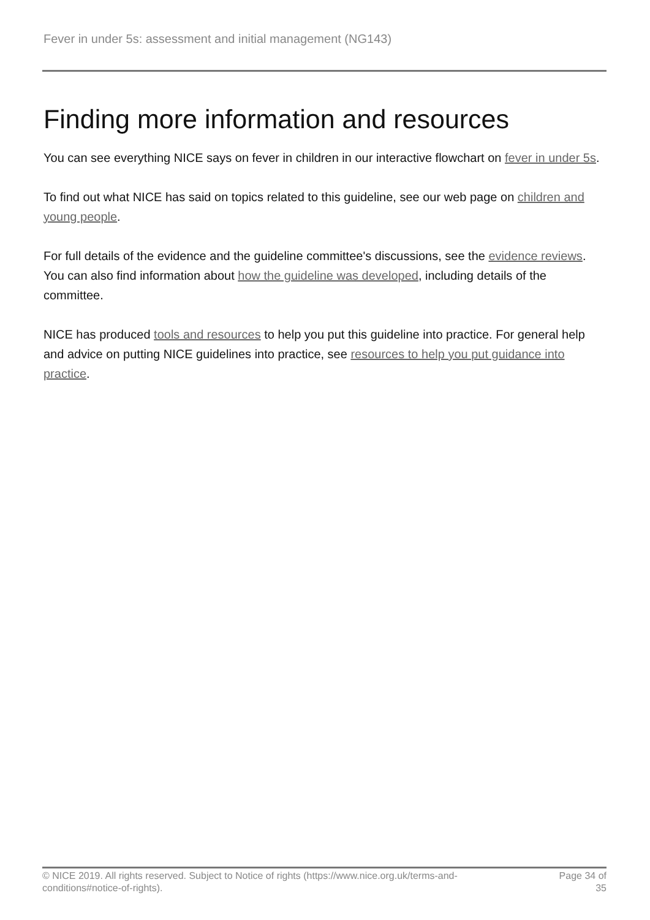Fever in under 5s: assessment and initial management (NG143)
Finding more information and resources
You can see everything NICE says on fever in children in our interactive flowchart on fever in under 5s.
To find out what NICE has said on topics related to this guideline, see our web page on children and young people.
For full details of the evidence and the guideline committee's discussions, see the evidence reviews. You can also find information about how the guideline was developed, including details of the committee.
NICE has produced tools and resources to help you put this guideline into practice. For general help and advice on putting NICE guidelines into practice, see resources to help you put guidance into practice.
© NICE 2019. All rights reserved. Subject to Notice of rights (https://www.nice.org.uk/terms-and-
conditions#notice-of-rights).
Page 34 of 35